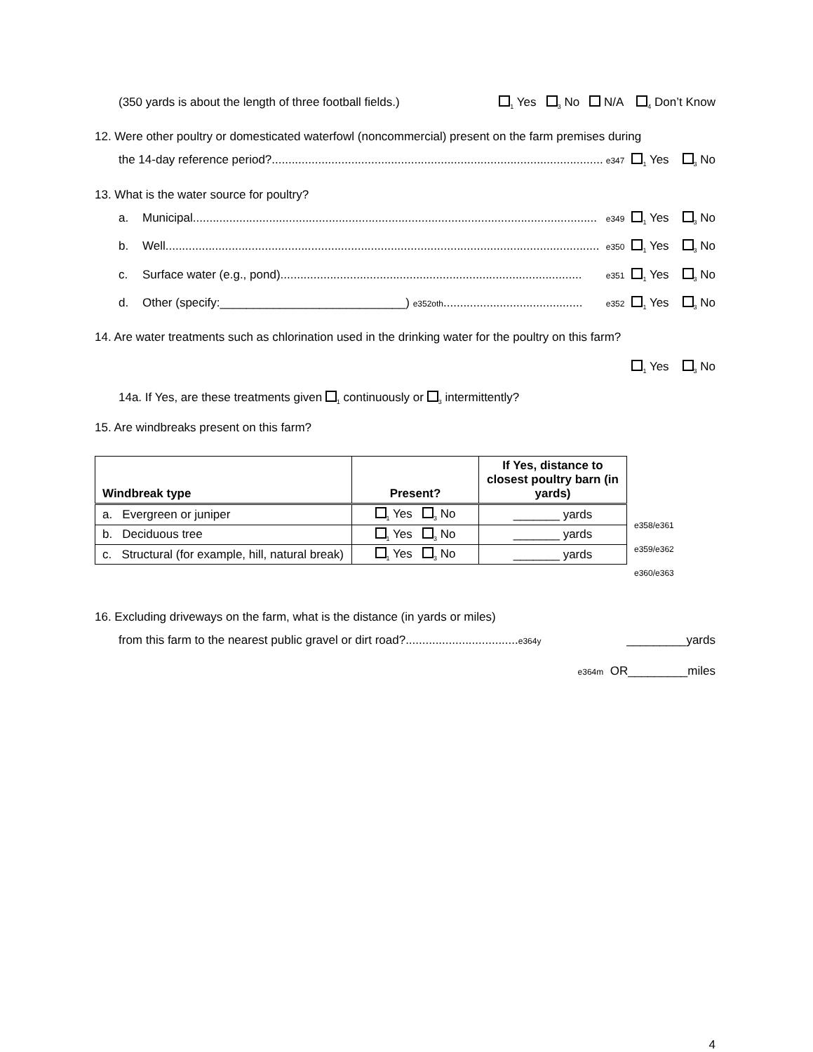(350 yards is about the length of three football fields.) <sub>1</sub> Yes <sub>3</sub> No N/A <sub>4</sub> Don’t Know
12. Were other poultry or domesticated waterfowl (noncommercial) present on the farm premises during
the 14-day reference period?.................................................................................................... e347<sub>1</sub> Yes <sub>3</sub> No
13. What is the water source for poultry?
a. Municipal.......................................................................................................................... e349<sub>1</sub> Yes <sub>3</sub> No
b. Well................................................................................................................................... e350<sub>1</sub> Yes <sub>3</sub> No
c. Surface water (e.g., pond)........................................................................................... e351<sub>1</sub> Yes <sub>3</sub> No
d. Other (specify:____________________________) e352oth.......................................... e352<sub>1</sub> Yes <sub>3</sub> No
14. Are water treatments such as chlorination used in the drinking water for the poultry on this farm?
<sub>1</sub> Yes <sub>3</sub> No
14a. If Yes, are these treatments given <sub>1</sub> continuously or <sub>3</sub> intermittently?
15. Are windbreaks present on this farm?
| Windbreak type | Present? | If Yes, distance to closest poultry barn (in yards) |
| --- | --- | --- |
| a. Evergreen or juniper | <sub>1</sub> Yes <sub>3</sub> No | _______ yards |
| b. Deciduous tree | <sub>1</sub> Yes <sub>3</sub> No | _______ yards |
| c. Structural (for example, hill, natural break) | <sub>1</sub> Yes <sub>3</sub> No | _______ yards |
e358/e361
e359/e362
e360/e363
16. Excluding driveways on the farm, what is the distance (in yards or miles)
from this farm to the nearest public gravel or dirt road?.................................. e364y _________yards
e364m OR_________miles
4